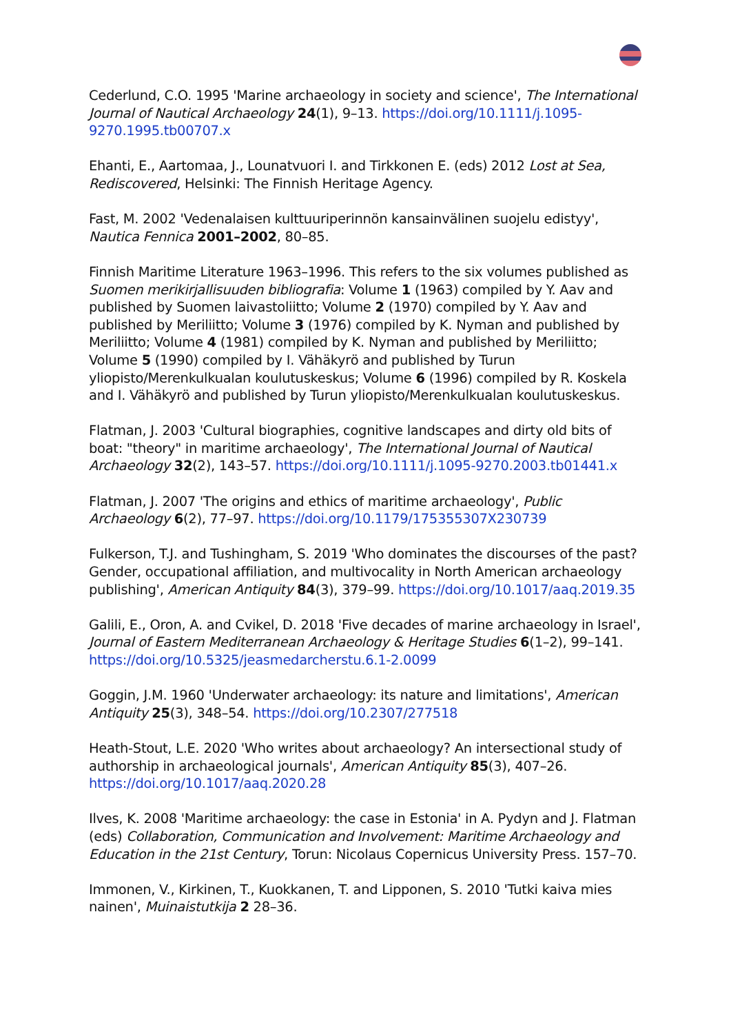Cederlund, C.O. 1995 'Marine archaeology in society and science', The International Journal of Nautical Archaeology 24(1), 9–13. https://doi.org/10.1111/j.1095-9270.1995.tb00707.x
Ehanti, E., Aartomaa, J., Lounatvuori I. and Tirkkonen E. (eds) 2012 Lost at Sea, Rediscovered, Helsinki: The Finnish Heritage Agency.
Fast, M. 2002 'Vedenalaisen kulttuuriperinnön kansainvälinen suojelu edistyy', Nautica Fennica 2001–2002, 80–85.
Finnish Maritime Literature 1963–1996. This refers to the six volumes published as Suomen merikirjallisuuden bibliografia: Volume 1 (1963) compiled by Y. Aav and published by Suomen laivastoliitto; Volume 2 (1970) compiled by Y. Aav and published by Meriliitto; Volume 3 (1976) compiled by K. Nyman and published by Meriliitto; Volume 4 (1981) compiled by K. Nyman and published by Meriliitto; Volume 5 (1990) compiled by I. Vähäkyrö and published by Turun yliopisto/Merenkulkualan koulutuskeskus; Volume 6 (1996) compiled by R. Koskela and I. Vähäkyrö and published by Turun yliopisto/Merenkulkualan koulutuskeskus.
Flatman, J. 2003 'Cultural biographies, cognitive landscapes and dirty old bits of boat: "theory" in maritime archaeology', The International Journal of Nautical Archaeology 32(2), 143–57. https://doi.org/10.1111/j.1095-9270.2003.tb01441.x
Flatman, J. 2007 'The origins and ethics of maritime archaeology', Public Archaeology 6(2), 77–97. https://doi.org/10.1179/175355307X230739
Fulkerson, T.J. and Tushingham, S. 2019 'Who dominates the discourses of the past? Gender, occupational affiliation, and multivocality in North American archaeology publishing', American Antiquity 84(3), 379–99. https://doi.org/10.1017/aaq.2019.35
Galili, E., Oron, A. and Cvikel, D. 2018 'Five decades of marine archaeology in Israel', Journal of Eastern Mediterranean Archaeology & Heritage Studies 6(1–2), 99–141. https://doi.org/10.5325/jeasmedarcherstu.6.1-2.0099
Goggin, J.M. 1960 'Underwater archaeology: its nature and limitations', American Antiquity 25(3), 348–54. https://doi.org/10.2307/277518
Heath-Stout, L.E. 2020 'Who writes about archaeology? An intersectional study of authorship in archaeological journals', American Antiquity 85(3), 407–26. https://doi.org/10.1017/aaq.2020.28
Ilves, K. 2008 'Maritime archaeology: the case in Estonia' in A. Pydyn and J. Flatman (eds) Collaboration, Communication and Involvement: Maritime Archaeology and Education in the 21st Century, Torun: Nicolaus Copernicus University Press. 157–70.
Immonen, V., Kirkinen, T., Kuokkanen, T. and Lipponen, S. 2010 'Tutki kaiva mies nainen', Muinaistutkija 2 28–36.